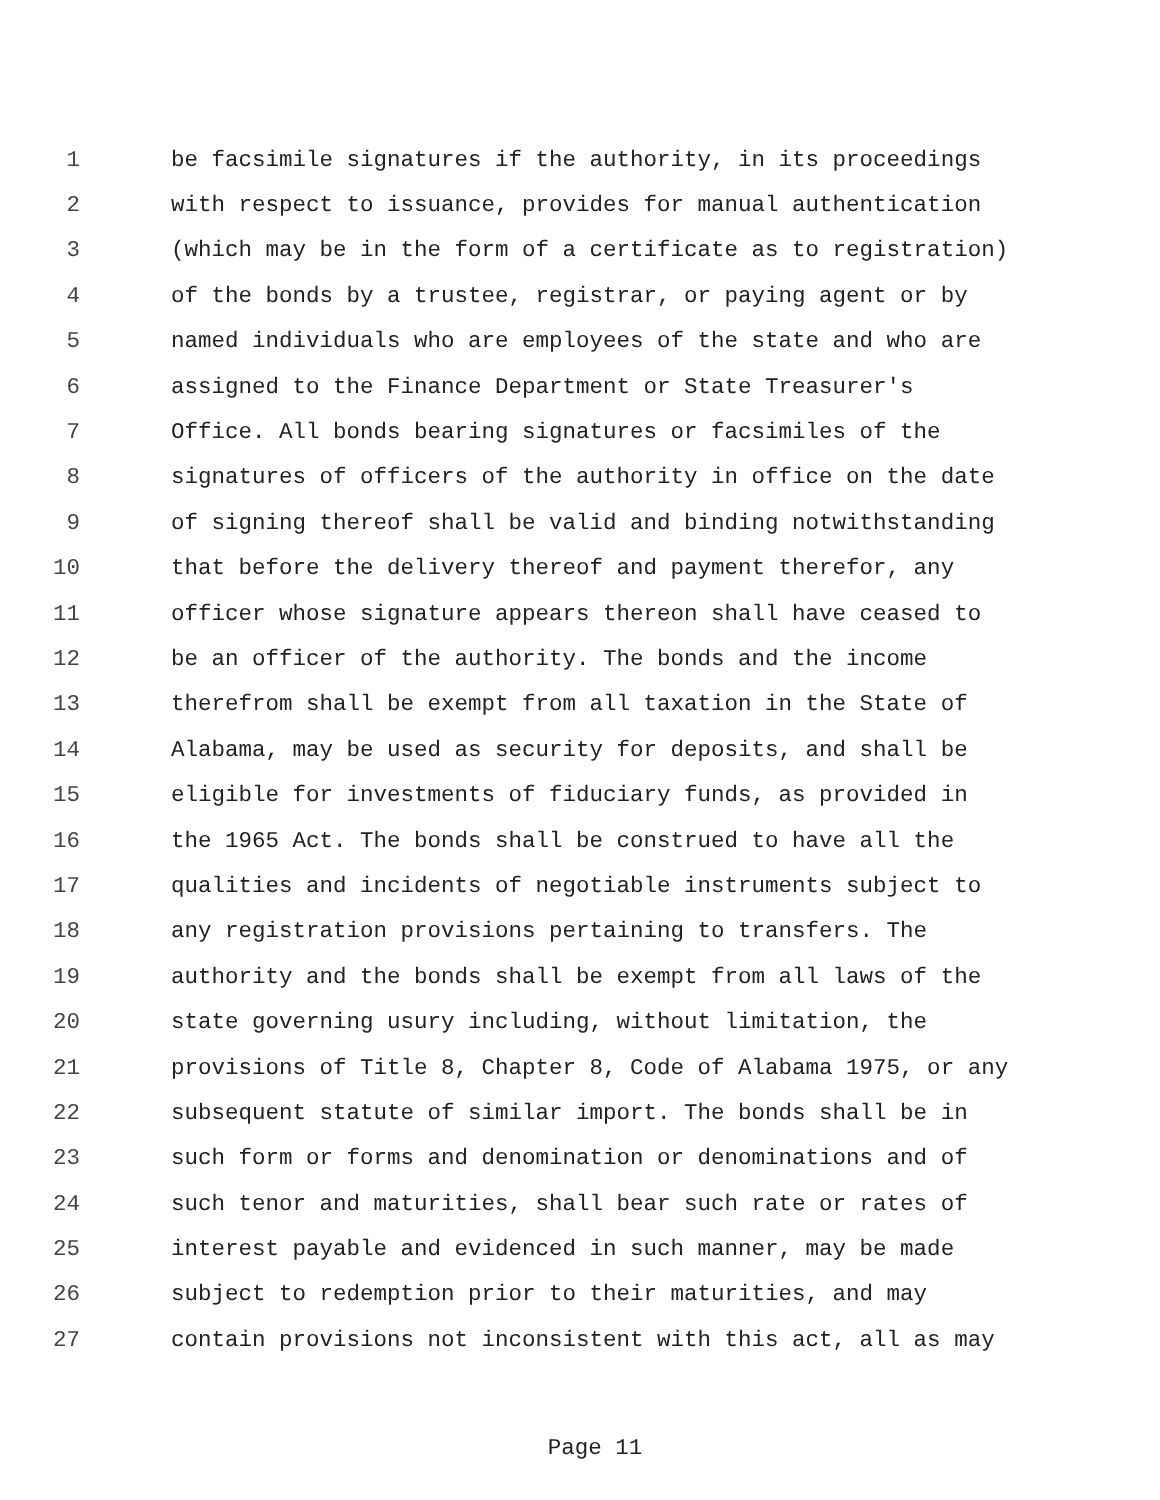1 be facsimile signatures if the authority, in its proceedings
2 with respect to issuance, provides for manual authentication
3 (which may be in the form of a certificate as to registration)
4 of the bonds by a trustee, registrar, or paying agent or by
5 named individuals who are employees of the state and who are
6 assigned to the Finance Department or State Treasurer's
7 Office. All bonds bearing signatures or facsimiles of the
8 signatures of officers of the authority in office on the date
9 of signing thereof shall be valid and binding notwithstanding
10 that before the delivery thereof and payment therefor, any
11 officer whose signature appears thereon shall have ceased to
12 be an officer of the authority. The bonds and the income
13 therefrom shall be exempt from all taxation in the State of
14 Alabama, may be used as security for deposits, and shall be
15 eligible for investments of fiduciary funds, as provided in
16 the 1965 Act. The bonds shall be construed to have all the
17 qualities and incidents of negotiable instruments subject to
18 any registration provisions pertaining to transfers. The
19 authority and the bonds shall be exempt from all laws of the
20 state governing usury including, without limitation, the
21 provisions of Title 8, Chapter 8, Code of Alabama 1975, or any
22 subsequent statute of similar import. The bonds shall be in
23 such form or forms and denomination or denominations and of
24 such tenor and maturities, shall bear such rate or rates of
25 interest payable and evidenced in such manner, may be made
26 subject to redemption prior to their maturities, and may
27 contain provisions not inconsistent with this act, all as may
Page 11